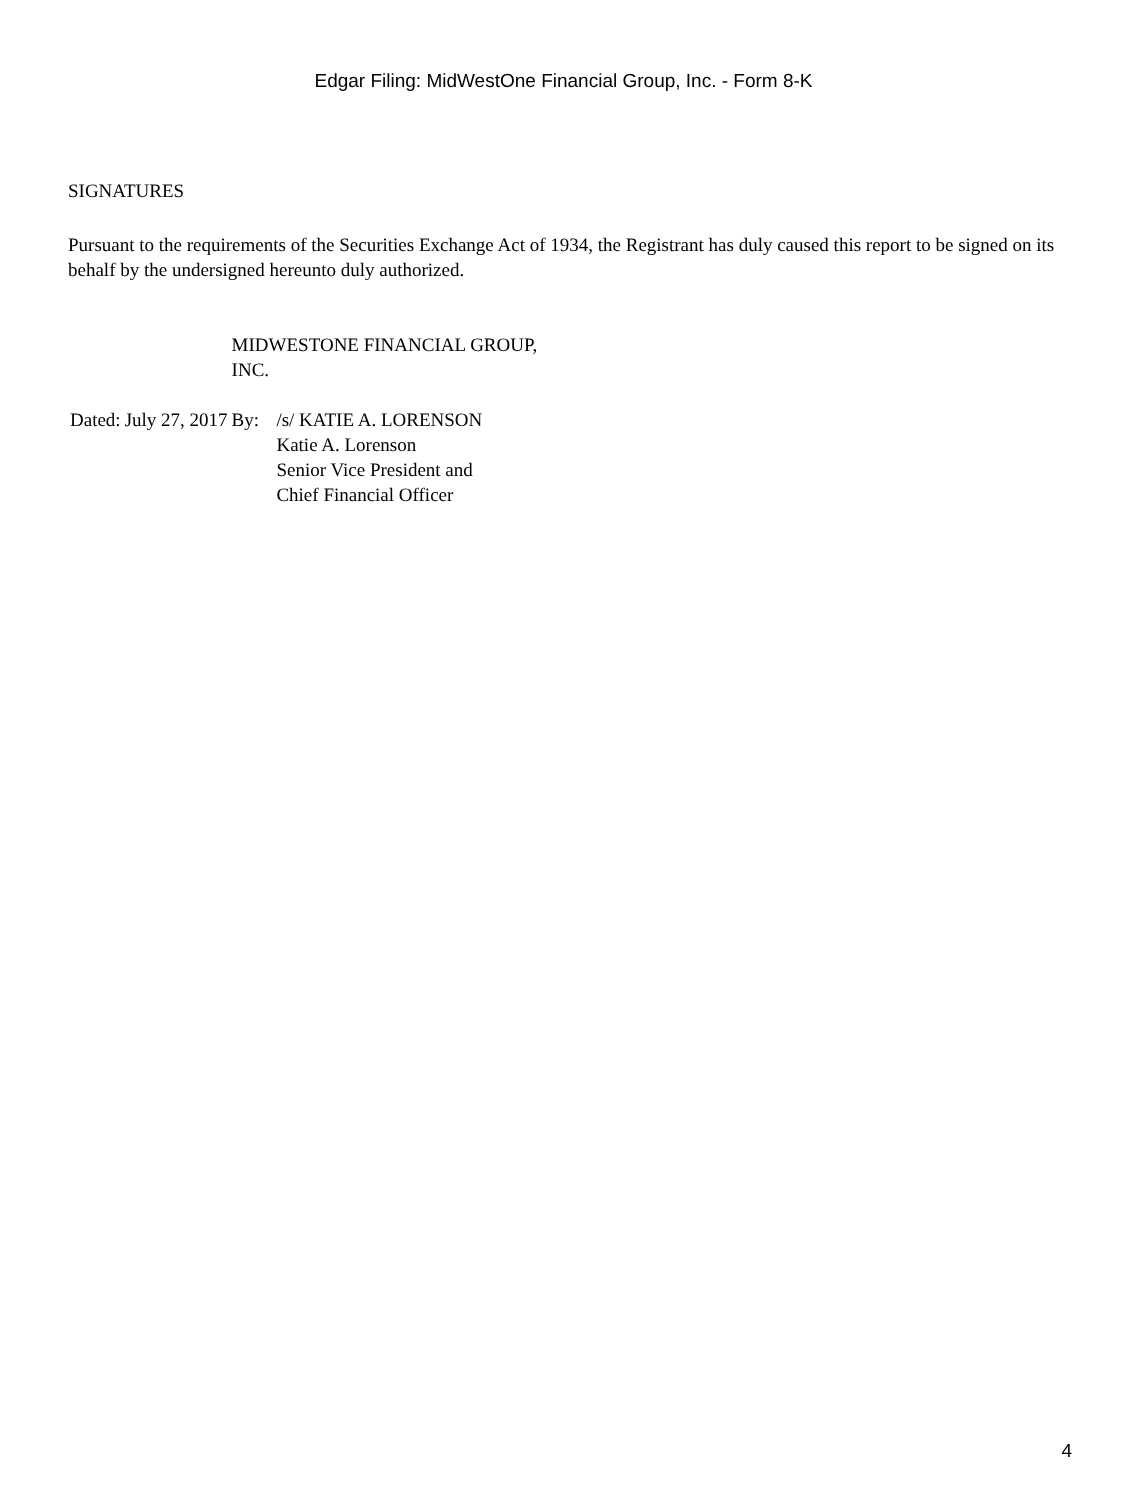Edgar Filing: MidWestOne Financial Group, Inc. - Form 8-K
SIGNATURES
Pursuant to the requirements of the Securities Exchange Act of 1934, the Registrant has duly caused this report to be signed on its behalf by the undersigned hereunto duly authorized.
| | | MIDWESTONE FINANCIAL GROUP, INC. | |
| Dated: | July 27, 2017 | By: | /s/ KATIE A. LORENSON |
| | | | Katie A. Lorenson Senior Vice President and Chief Financial Officer |
4